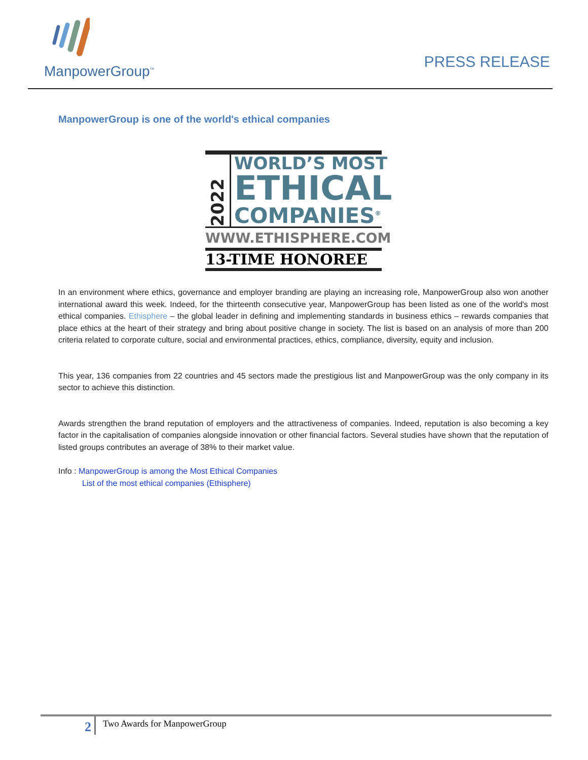ManpowerGroup<sup>™</sup>
PRESS RELEASE
ManpowerGroup is one of the world's ethical companies
2022
WORLD’S MOST
ETHICAL
COMPANIES<sup>®</sup>
WWW.ETHISPHERE.COM
13-TIME HONOREE
In an environment where ethics, governance and employer branding are playing an increasing role, ManpowerGroup also won another international award this week. Indeed, for the thirteenth consecutive year, ManpowerGroup has been listed as one of the world's most ethical companies. Ethisphere – the global leader in defining and implementing standards in business ethics – rewards companies that place ethics at the heart of their strategy and bring about positive change in society. The list is based on an analysis of more than 200 criteria related to corporate culture, social and environmental practices, ethics, compliance, diversity, equity and inclusion.
This year, 136 companies from 22 countries and 45 sectors made the prestigious list and ManpowerGroup was the only company in its sector to achieve this distinction.
Awards strengthen the brand reputation of employers and the attractiveness of companies. Indeed, reputation is also becoming a key factor in the capitalisation of companies alongside innovation or other financial factors. Several studies have shown that the reputation of listed groups contributes an average of 38% to their market value.
Info : ManpowerGroup is among the Most Ethical Companies
List of the most ethical companies (Ethisphere)
2
Two Awards for ManpowerGroup